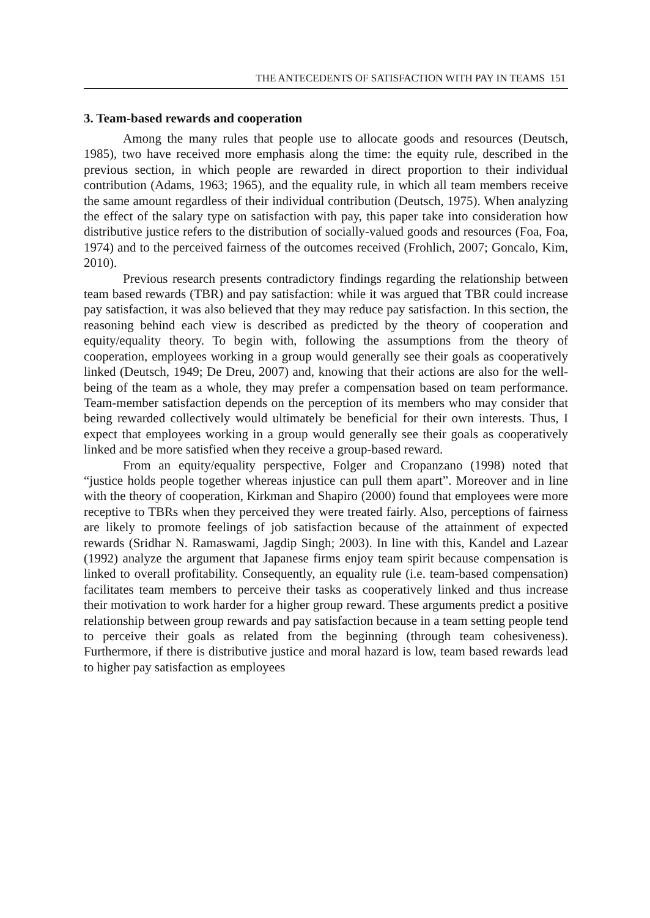THE ANTECEDENTS OF SATISFACTION WITH PAY IN TEAMS 151
3. Team-based rewards and cooperation
Among the many rules that people use to allocate goods and resources (Deutsch, 1985), two have received more emphasis along the time: the equity rule, described in the previous section, in which people are rewarded in direct proportion to their individual contribution (Adams, 1963; 1965), and the equality rule, in which all team members receive the same amount regardless of their individual contribution (Deutsch, 1975). When analyzing the effect of the salary type on satisfaction with pay, this paper take into consideration how distributive justice refers to the distribution of socially-valued goods and resources (Foa, Foa, 1974) and to the perceived fairness of the outcomes received (Frohlich, 2007; Goncalo, Kim, 2010).
Previous research presents contradictory findings regarding the relationship between team based rewards (TBR) and pay satisfaction: while it was argued that TBR could increase pay satisfaction, it was also believed that they may reduce pay satisfaction. In this section, the reasoning behind each view is described as predicted by the theory of cooperation and equity/equality theory. To begin with, following the assumptions from the theory of cooperation, employees working in a group would generally see their goals as cooperatively linked (Deutsch, 1949; De Dreu, 2007) and, knowing that their actions are also for the well-being of the team as a whole, they may prefer a compensation based on team performance. Team-member satisfaction depends on the perception of its members who may consider that being rewarded collectively would ultimately be beneficial for their own interests. Thus, I expect that employees working in a group would generally see their goals as cooperatively linked and be more satisfied when they receive a group-based reward.
From an equity/equality perspective, Folger and Cropanzano (1998) noted that “justice holds people together whereas injustice can pull them apart”. Moreover and in line with the theory of cooperation, Kirkman and Shapiro (2000) found that employees were more receptive to TBRs when they perceived they were treated fairly. Also, perceptions of fairness are likely to promote feelings of job satisfaction because of the attainment of expected rewards (Sridhar N. Ramaswami, Jagdip Singh; 2003). In line with this, Kandel and Lazear (1992) analyze the argument that Japanese firms enjoy team spirit because compensation is linked to overall profitability. Consequently, an equality rule (i.e. team-based compensation) facilitates team members to perceive their tasks as cooperatively linked and thus increase their motivation to work harder for a higher group reward. These arguments predict a positive relationship between group rewards and pay satisfaction because in a team setting people tend to perceive their goals as related from the beginning (through team cohesiveness). Furthermore, if there is distributive justice and moral hazard is low, team based rewards lead to higher pay satisfaction as employees